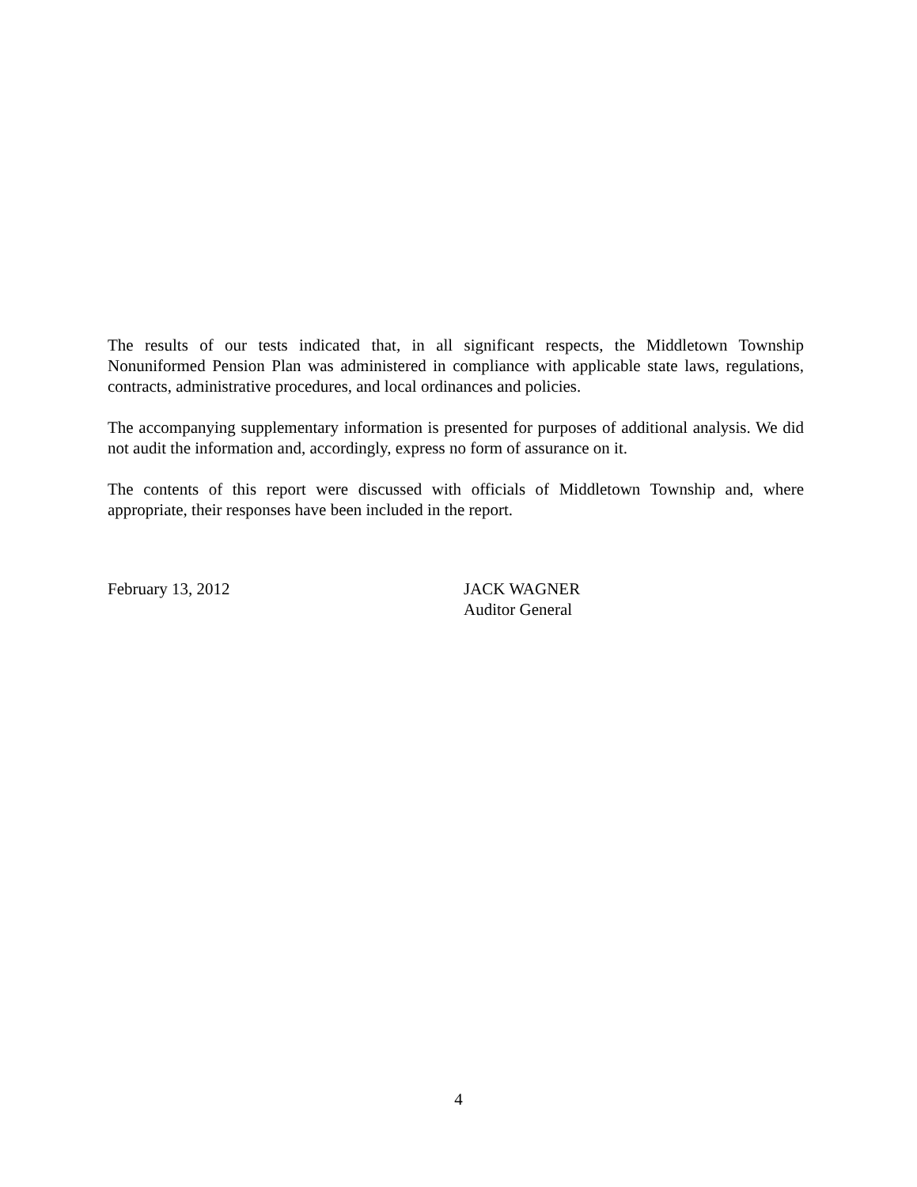The results of our tests indicated that, in all significant respects, the Middletown Township Nonuniformed Pension Plan was administered in compliance with applicable state laws, regulations, contracts, administrative procedures, and local ordinances and policies.
The accompanying supplementary information is presented for purposes of additional analysis. We did not audit the information and, accordingly, express no form of assurance on it.
The contents of this report were discussed with officials of Middletown Township and, where appropriate, their responses have been included in the report.
February 13, 2012 JACK WAGNER
Auditor General
4